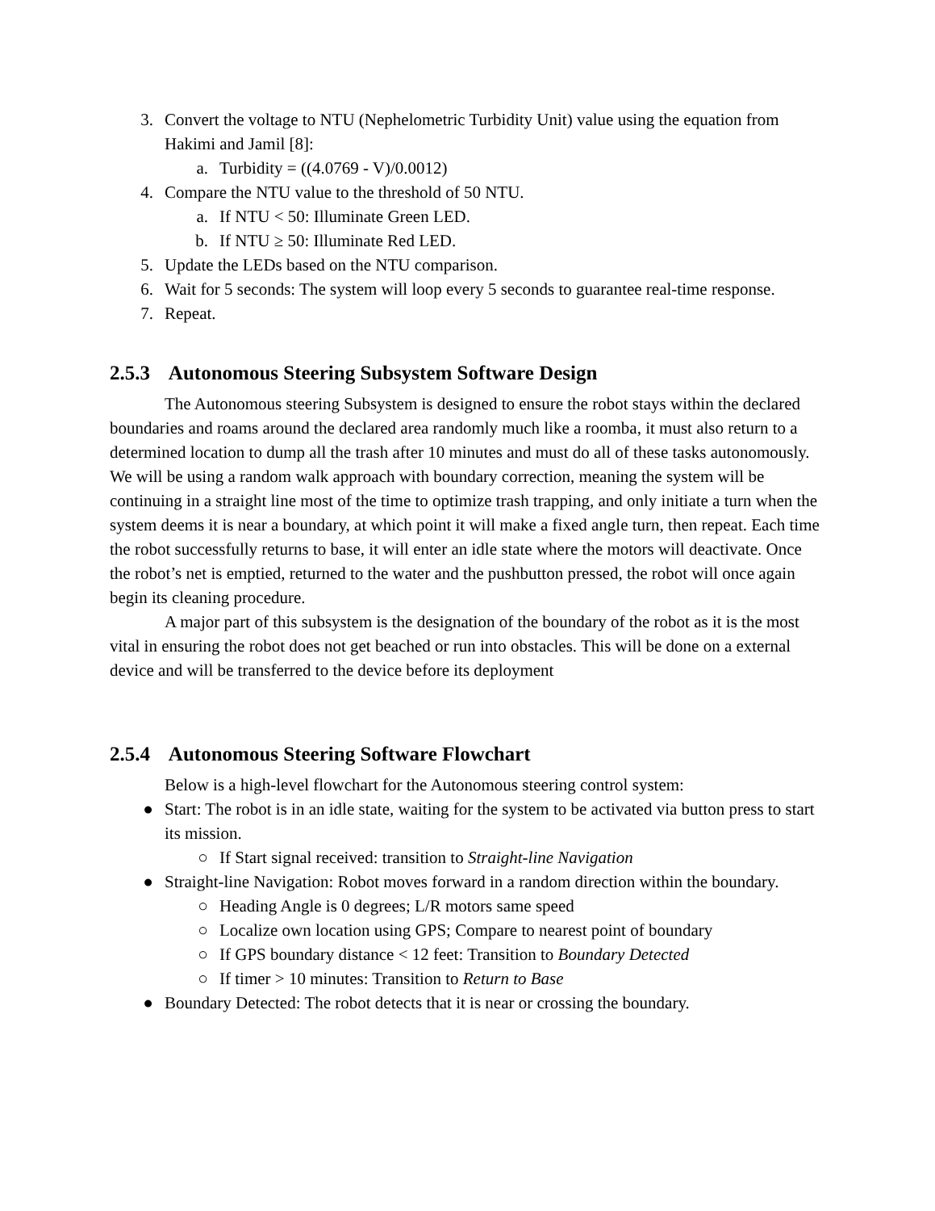3. Convert the voltage to NTU (Nephelometric Turbidity Unit) value using the equation from Hakimi and Jamil [8]:
a. Turbidity = ((4.0769 - V)/0.0012)
4. Compare the NTU value to the threshold of 50 NTU.
a. If NTU < 50: Illuminate Green LED.
b. If NTU ≥ 50: Illuminate Red LED.
5. Update the LEDs based on the NTU comparison.
6. Wait for 5 seconds: The system will loop every 5 seconds to guarantee real-time response.
7. Repeat.
2.5.3 Autonomous Steering Subsystem Software Design
The Autonomous steering Subsystem is designed to ensure the robot stays within the declared boundaries and roams around the declared area randomly much like a roomba, it must also return to a determined location to dump all the trash after 10 minutes and must do all of these tasks autonomously. We will be using a random walk approach with boundary correction, meaning the system will be continuing in a straight line most of the time to optimize trash trapping, and only initiate a turn when the system deems it is near a boundary, at which point it will make a fixed angle turn, then repeat. Each time the robot successfully returns to base, it will enter an idle state where the motors will deactivate. Once the robot’s net is emptied, returned to the water and the pushbutton pressed, the robot will once again begin its cleaning procedure.
A major part of this subsystem is the designation of the boundary of the robot as it is the most vital in ensuring the robot does not get beached or run into obstacles. This will be done on a external device and will be transferred to the device before its deployment
2.5.4 Autonomous Steering Software Flowchart
Below is a high-level flowchart for the Autonomous steering control system:
● Start: The robot is in an idle state, waiting for the system to be activated via button press to start its mission.
○ If Start signal received: transition to Straight-line Navigation
● Straight-line Navigation: Robot moves forward in a random direction within the boundary.
○ Heading Angle is 0 degrees; L/R motors same speed
○ Localize own location using GPS; Compare to nearest point of boundary
○ If GPS boundary distance < 12 feet: Transition to Boundary Detected
○ If timer > 10 minutes: Transition to Return to Base
● Boundary Detected: The robot detects that it is near or crossing the boundary.